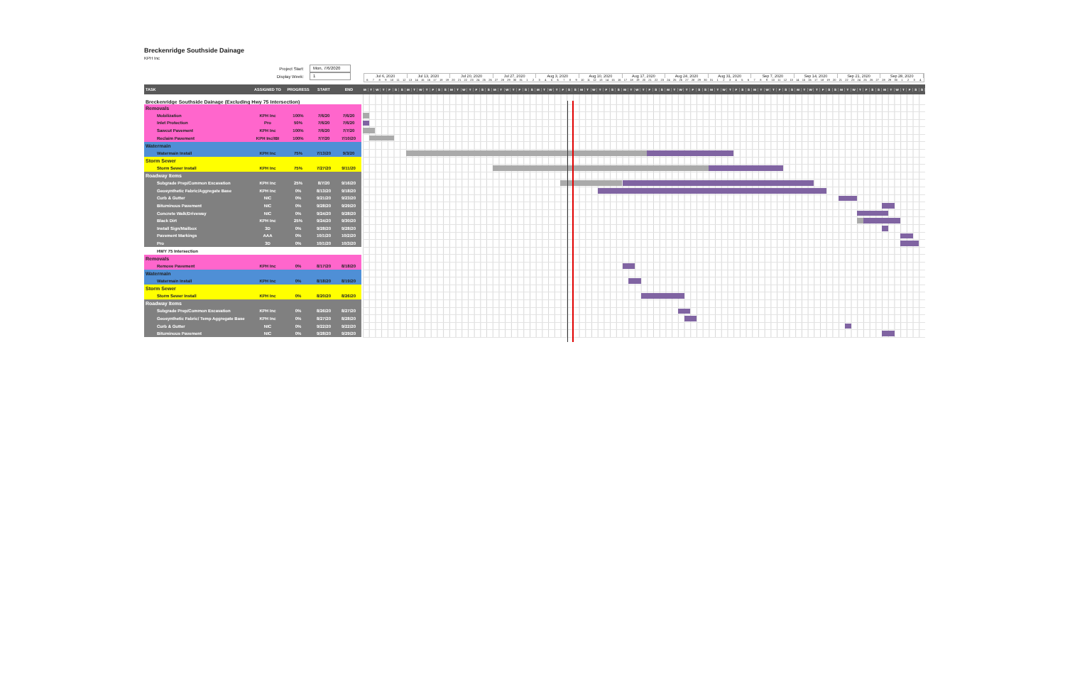Breckenridge Southside Dainage
KPH Inc
Project Start: Mon, 7/6/2020
Display Week: 1
Jul 6, 2020 Jul 13, 2020 Jul 20, 2020 Jul 27, 2020 Aug 3, 2020 Aug 10, 2020 Aug 17, 2020 Aug 24, 2020 Aug 31, 2020 Sep 7, 2020 Sep 14, 2020 Sep 21, 2020 Sep 28, 2020
6 7 8 9 10 11 12 13 14 15 16 17 18 19 20 21 22 23 24 25 26 27 28 29 30 31 1 2 3 4 5 6 7 8 9 10 11 12 13 14 15 16 17 18 19 20 21 22 23 24 25 26 27 28 29 30 31 1 2 3 4 5 6 7 8 9 10 11 12 13 14 15 16 17 18 19 20 21 22 23 24 25 26 27 28 29 30 1 2 3 4
| TASK | ASSIGNED TO | PROGRESS | START | END | M T W T F S S M T W T F S S M T W T F S S M T W T F S S M T W T F S S M T W T F S S M T W T F S S M T W T F S S M T W T F S S M T W T F S S M T W T F S S M T W T F S S M T W T F S S |
| --- | --- | --- | --- | --- | --- |
| Breckenridge Southside Dainage (Excluding Hwy 75 Intersection) | | | | | |
| Removals | | | | | |
| Mobilization | KPH Inc | 100% | 7/6/20 | 7/6/20 | |
| Inlet Protection | Pro | 50% | 7/6/20 | 7/6/20 | |
| Sawcut Pavement | KPH Inc | 100% | 7/6/20 | 7/7/20 | |
| Reclaim Pavement | KPH Inc/IBI | 100% | 7/7/20 | 7/10/20 | |
| Watermain | | | | | |
| Watermain Install | KPH Inc | 75% | 7/13/20 | 9/3/20 | |
| Storm Sewer | | | | | |
| Storm Sewer Install | KPH Inc | 75% | 7/27/20 | 9/11/20 | |
| Roadway Items | | | | | |
| Subgrade Prep/Common Excavation | KPH Inc | 25% | 8/7/20 | 9/16/20 | |
| Geosynthetic Fabric/Aggregate Base | KPH Inc | 0% | 8/13/20 | 9/18/20 | |
| Curb & Gutter | NIC | 0% | 9/21/20 | 9/23/20 | |
| Bituminous Pavement | NIC | 0% | 9/28/20 | 9/29/20 | |
| Concrete Walk/Driveway | NIC | 0% | 9/24/20 | 9/28/20 | |
| Black Dirt | KPH Inc | 25% | 9/24/20 | 9/30/20 | |
| Install Sign/Mailbox | 3D | 0% | 9/28/20 | 9/28/20 | |
| Pavement Markings | AAA | 0% | 10/1/20 | 10/2/20 | |
| Pro | 3D | 0% | 10/1/20 | 10/3/20 | |
| HWY 75 Intersection | | | | | |
| Removals | | | | | |
| Remove Pavement | KPH Inc | 0% | 8/17/20 | 8/18/20 | |
| Watermain | | | | | |
| Watermain Install | KPH Inc | 0% | 8/18/20 | 8/19/20 | |
| Storm Sewer | | | | | |
| Storm Sewer Install | KPH Inc | 0% | 8/20/20 | 8/26/20 | |
| Roadway Items | | | | | |
| Subgrade Prep/Common Excavation | KPH Inc | 0% | 8/26/20 | 8/27/20 | |
| Geosynthetic Fabric/ Temp Aggregate Base | KPH Inc | 0% | 8/27/20 | 8/28/20 | |
| Curb & Gutter | NIC | 0% | 9/22/20 | 9/22/20 | |
| Bituminous Pavement | NIC | 0% | 9/28/20 | 9/29/20 | |